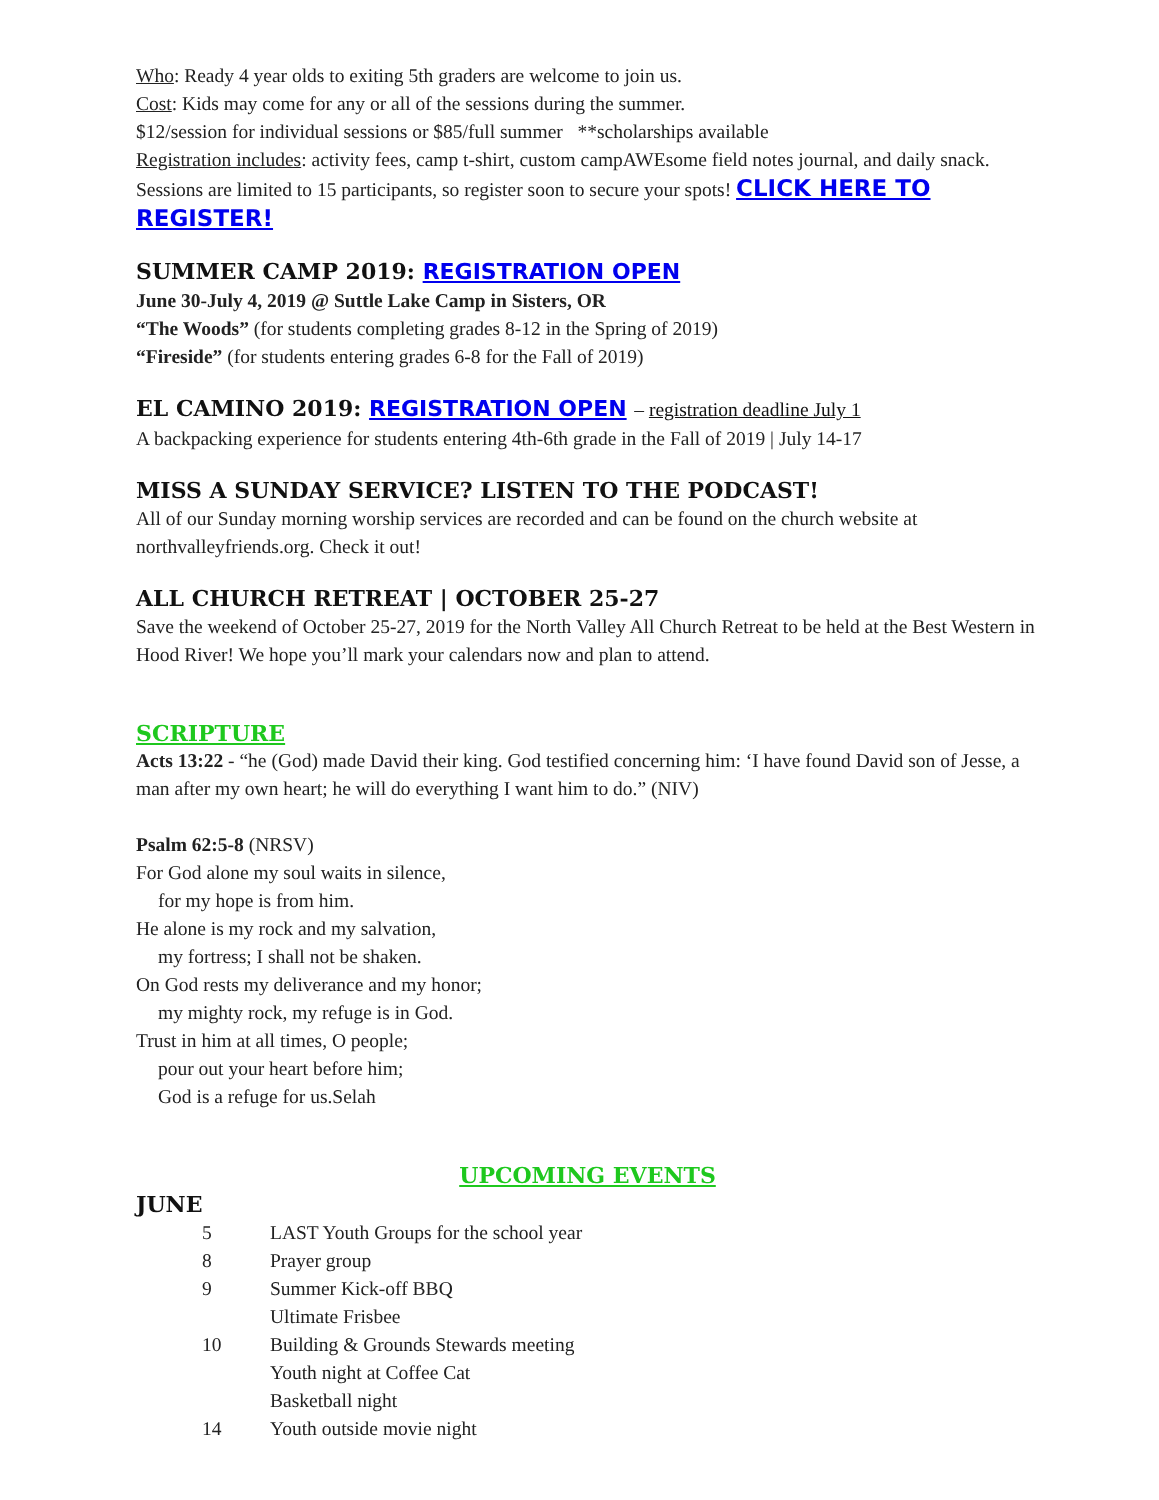Who: Ready 4 year olds to exiting 5th graders are welcome to join us.
Cost: Kids may come for any or all of the sessions during the summer.
$12/session for individual sessions or $85/full summer **scholarships available
Registration includes: activity fees, camp t-shirt, custom campAWEsome field notes journal, and daily snack. Sessions are limited to 15 participants, so register soon to secure your spots! CLICK HERE TO REGISTER!
SUMMER CAMP 2019: REGISTRATION OPEN
June 30-July 4, 2019 @ Suttle Lake Camp in Sisters, OR
“The Woods” (for students completing grades 8-12 in the Spring of 2019)
“Fireside” (for students entering grades 6-8 for the Fall of 2019)
EL CAMINO 2019: REGISTRATION OPEN – registration deadline July 1
A backpacking experience for students entering 4th-6th grade in the Fall of 2019 | July 14-17
MISS A SUNDAY SERVICE? LISTEN TO THE PODCAST!
All of our Sunday morning worship services are recorded and can be found on the church website at northvalleyfriends.org. Check it out!
ALL CHURCH RETREAT | OCTOBER 25-27
Save the weekend of October 25-27, 2019 for the North Valley All Church Retreat to be held at the Best Western in Hood River! We hope you’ll mark your calendars now and plan to attend.
SCRIPTURE
Acts 13:22 - “he (God) made David their king. God testified concerning him: ‘I have found David son of Jesse, a man after my own heart; he will do everything I want him to do.” (NIV)
Psalm 62:5-8 (NRSV)
For God alone my soul waits in silence,
for my hope is from him.
He alone is my rock and my salvation,
my fortress; I shall not be shaken.
On God rests my deliverance and my honor;
my mighty rock, my refuge is in God.
Trust in him at all times, O people;
pour out your heart before him;
God is a refuge for us.Selah
UPCOMING EVENTS
JUNE
| 5 | LAST Youth Groups for the school year |
| 8 | Prayer group |
| 9 | Summer Kick-off BBQ Ultimate Frisbee |
| 10 | Building & Grounds Stewards meeting Youth night at Coffee Cat Basketball night |
| 14 | Youth outside movie night |